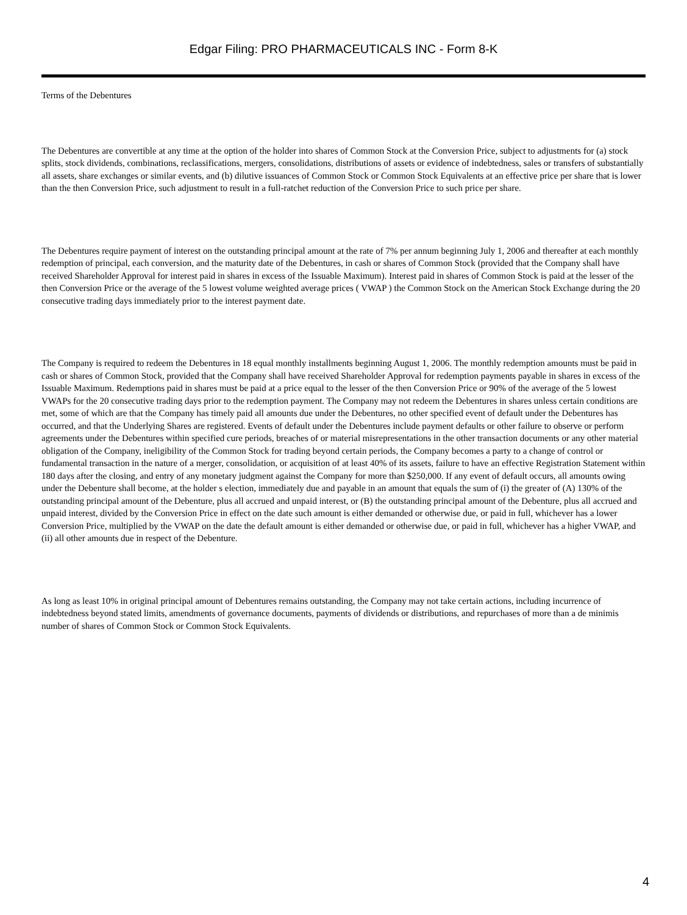Edgar Filing: PRO PHARMACEUTICALS INC - Form 8-K
Terms of the Debentures
The Debentures are convertible at any time at the option of the holder into shares of Common Stock at the Conversion Price, subject to adjustments for (a) stock splits, stock dividends, combinations, reclassifications, mergers, consolidations, distributions of assets or evidence of indebtedness, sales or transfers of substantially all assets, share exchanges or similar events, and (b) dilutive issuances of Common Stock or Common Stock Equivalents at an effective price per share that is lower than the then Conversion Price, such adjustment to result in a full-ratchet reduction of the Conversion Price to such price per share.
The Debentures require payment of interest on the outstanding principal amount at the rate of 7% per annum beginning July 1, 2006 and thereafter at each monthly redemption of principal, each conversion, and the maturity date of the Debentures, in cash or shares of Common Stock (provided that the Company shall have received Shareholder Approval for interest paid in shares in excess of the Issuable Maximum). Interest paid in shares of Common Stock is paid at the lesser of the then Conversion Price or the average of the 5 lowest volume weighted average prices ( VWAP ) the Common Stock on the American Stock Exchange during the 20 consecutive trading days immediately prior to the interest payment date.
The Company is required to redeem the Debentures in 18 equal monthly installments beginning August 1, 2006. The monthly redemption amounts must be paid in cash or shares of Common Stock, provided that the Company shall have received Shareholder Approval for redemption payments payable in shares in excess of the Issuable Maximum. Redemptions paid in shares must be paid at a price equal to the lesser of the then Conversion Price or 90% of the average of the 5 lowest VWAPs for the 20 consecutive trading days prior to the redemption payment. The Company may not redeem the Debentures in shares unless certain conditions are met, some of which are that the Company has timely paid all amounts due under the Debentures, no other specified event of default under the Debentures has occurred, and that the Underlying Shares are registered. Events of default under the Debentures include payment defaults or other failure to observe or perform agreements under the Debentures within specified cure periods, breaches of or material misrepresentations in the other transaction documents or any other material obligation of the Company, ineligibility of the Common Stock for trading beyond certain periods, the Company becomes a party to a change of control or fundamental transaction in the nature of a merger, consolidation, or acquisition of at least 40% of its assets, failure to have an effective Registration Statement within 180 days after the closing, and entry of any monetary judgment against the Company for more than $250,000. If any event of default occurs, all amounts owing under the Debenture shall become, at the holder s election, immediately due and payable in an amount that equals the sum of (i) the greater of (A) 130% of the outstanding principal amount of the Debenture, plus all accrued and unpaid interest, or (B) the outstanding principal amount of the Debenture, plus all accrued and unpaid interest, divided by the Conversion Price in effect on the date such amount is either demanded or otherwise due, or paid in full, whichever has a lower Conversion Price, multiplied by the VWAP on the date the default amount is either demanded or otherwise due, or paid in full, whichever has a higher VWAP, and (ii) all other amounts due in respect of the Debenture.
As long as least 10% in original principal amount of Debentures remains outstanding, the Company may not take certain actions, including incurrence of indebtedness beyond stated limits, amendments of governance documents, payments of dividends or distributions, and repurchases of more than a de minimis number of shares of Common Stock or Common Stock Equivalents.
4